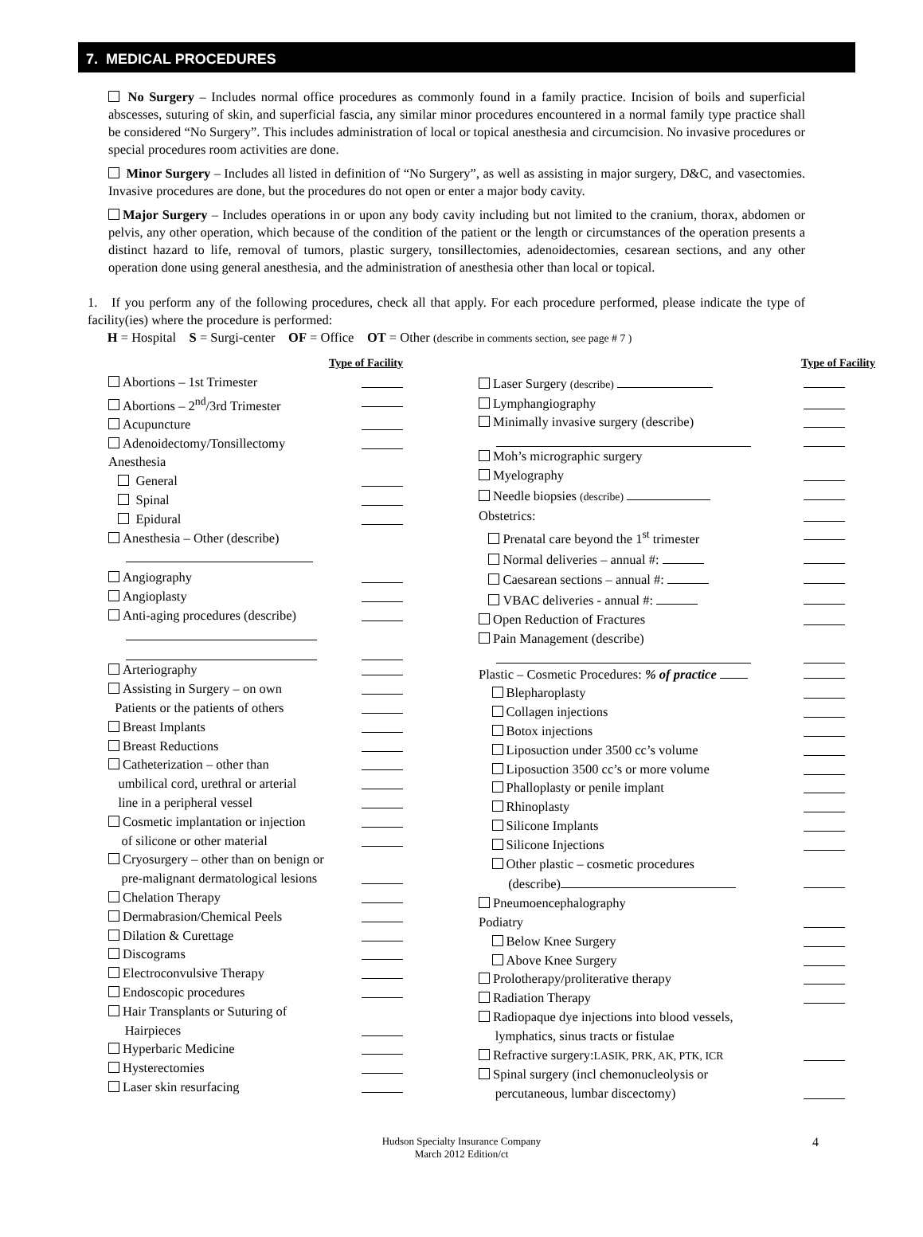7. MEDICAL PROCEDURES
No Surgery – Includes normal office procedures as commonly found in a family practice. Incision of boils and superficial abscesses, suturing of skin, and superficial fascia, any similar minor procedures encountered in a normal family type practice shall be considered “No Surgery”. This includes administration of local or topical anesthesia and circumcision. No invasive procedures or special procedures room activities are done.
Minor Surgery – Includes all listed in definition of “No Surgery”, as well as assisting in major surgery, D&C, and vasectomies. Invasive procedures are done, but the procedures do not open or enter a major body cavity.
Major Surgery – Includes operations in or upon any body cavity including but not limited to the cranium, thorax, abdomen or pelvis, any other operation, which because of the condition of the patient or the length or circumstances of the operation presents a distinct hazard to life, removal of tumors, plastic surgery, tonsillectomies, adenoidectomies, cesarean sections, and any other operation done using general anesthesia, and the administration of anesthesia other than local or topical.
1. If you perform any of the following procedures, check all that apply. For each procedure performed, please indicate the type of facility(ies) where the procedure is performed:
H = Hospital S = Surgi-center OF = Office OT = Other (describe in comments section, see page # 7 )
Type of Facility
Abortions – 1st Trimester
Abortions – 2<sup>nd</sup>/3rd Trimester
Acupuncture
Adenoidectomy/Tonsillectomy
Anesthesia
General
Spinal
Epidural
Anesthesia – Other (describe)
Angiography
Angioplasty
Anti-aging procedures (describe)
Arteriography
Assisting in Surgery – on own
Patients or the patients of others
Breast Implants
Breast Reductions
Catheterization – other than
umbilical cord, urethral or arterial
line in a peripheral vessel
Cosmetic implantation or injection
of silicone or other material
Cryosurgery – other than on benign or
pre-malignant dermatological lesions
Chelation Therapy
Dermabrasion/Chemical Peels
Dilation & Curettage
Discograms
Electroconvulsive Therapy
Endoscopic procedures
Hair Transplants or Suturing of
Hairpieces
Hyperbaric Medicine
Hysterectomies
Laser skin resurfacing
Type of Facility
Laser Surgery (describe)
Lymphangiography
Minimally invasive surgery (describe)
Moh’s micrographic surgery
Myelography
Needle biopsies (describe)
Obstetrics:
Prenatal care beyond the 1<sup>st</sup> trimester
Normal deliveries – annual #:
Caesarean sections – annual #:
VBAC deliveries - annual #:
Open Reduction of Fractures
Pain Management (describe)
Plastic – Cosmetic Procedures: % of practice
Blepharoplasty
Collagen injections
Botox injections
Liposuction under 3500 cc’s volume
Liposuction 3500 cc’s or more volume
Phalloplasty or penile implant
Rhinoplasty
Silicone Implants
Silicone Injections
Other plastic – cosmetic procedures
(describe)
Pneumoencephalography
Podiatry
Below Knee Surgery
Above Knee Surgery
Prolotherapy/proliterative therapy
Radiation Therapy
Radiopaque dye injections into blood vessels,
lymphatics, sinus tracts or fistulae
Refractive surgery:LASIK, PRK, AK, PTK, ICR
Spinal surgery (incl chemonucleolysis or
percutaneous, lumbar discectomy)
Hudson Specialty Insurance Company
March 2012 Edition/ct
4